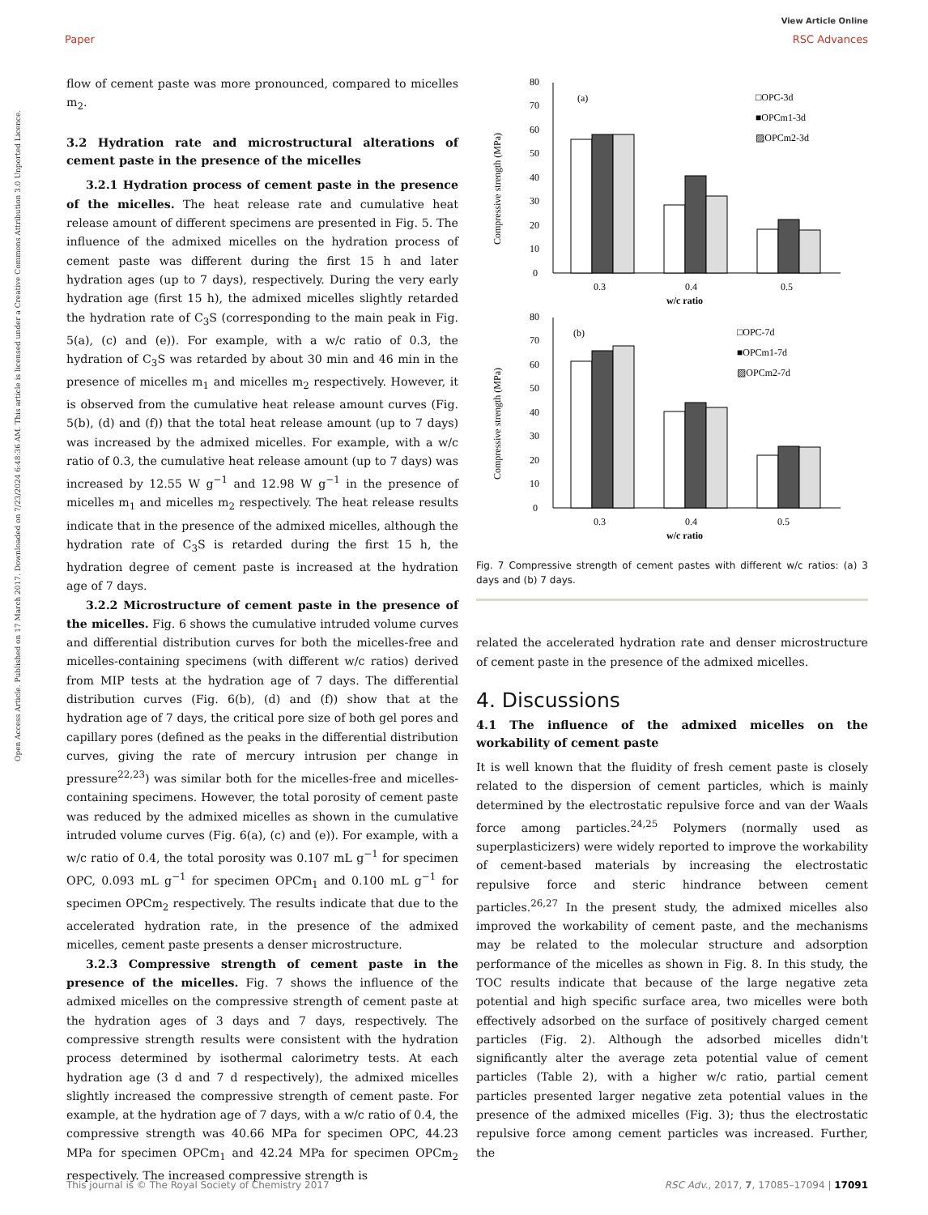View Article Online
Paper RSC Advances
Open Access Article. Published on 17 March 2017. Downloaded on 7/23/2024 6:48:36 AM. This article is licensed under a Creative Commons Attribution 3.0 Unported Licence.
flow of cement paste was more pronounced, compared to micelles m<sub>2</sub>.
3.2 Hydration rate and microstructural alterations of cement paste in the presence of the micelles
3.2.1 Hydration process of cement paste in the presence of the micelles. The heat release rate and cumulative heat release amount of different specimens are presented in Fig. 5. The influence of the admixed micelles on the hydration process of cement paste was different during the first 15 h and later hydration ages (up to 7 days), respectively. During the very early hydration age (first 15 h), the admixed micelles slightly retarded the hydration rate of C<sub>3</sub>S (corresponding to the main peak in Fig. 5(a), (c) and (e)). For example, with a w/c ratio of 0.3, the hydration of C<sub>3</sub>S was retarded by about 30 min and 46 min in the presence of micelles m<sub>1</sub> and micelles m<sub>2</sub> respectively. However, it is observed from the cumulative heat release amount curves (Fig. 5(b), (d) and (f)) that the total heat release amount (up to 7 days) was increased by the admixed micelles. For example, with a w/c ratio of 0.3, the cumulative heat release amount (up to 7 days) was increased by 12.55 W g<sup>−1</sup> and 12.98 W g<sup>−1</sup> in the presence of micelles m<sub>1</sub> and micelles m<sub>2</sub> respectively. The heat release results indicate that in the presence of the admixed micelles, although the hydration rate of C<sub>3</sub>S is retarded during the first 15 h, the hydration degree of cement paste is increased at the hydration age of 7 days.
3.2.2 Microstructure of cement paste in the presence of the micelles. Fig. 6 shows the cumulative intruded volume curves and differential distribution curves for both the micelles-free and micelles-containing specimens (with different w/c ratios) derived from MIP tests at the hydration age of 7 days. The differential distribution curves (Fig. 6(b), (d) and (f)) show that at the hydration age of 7 days, the critical pore size of both gel pores and capillary pores (defined as the peaks in the differential distribution curves, giving the rate of mercury intrusion per change in pressure<sup>22,23</sup>) was similar both for the micelles-free and micelles-containing specimens. However, the total porosity of cement paste was reduced by the admixed micelles as shown in the cumulative intruded volume curves (Fig. 6(a), (c) and (e)). For example, with a w/c ratio of 0.4, the total porosity was 0.107 mL g<sup>−1</sup> for specimen OPC, 0.093 mL g<sup>−1</sup> for specimen OPCm<sub>1</sub> and 0.100 mL g<sup>−1</sup> for specimen OPCm<sub>2</sub> respectively. The results indicate that due to the accelerated hydration rate, in the presence of the admixed micelles, cement paste presents a denser microstructure.
3.2.3 Compressive strength of cement paste in the presence of the micelles. Fig. 7 shows the influence of the admixed micelles on the compressive strength of cement paste at the hydration ages of 3 days and 7 days, respectively. The compressive strength results were consistent with the hydration process determined by isothermal calorimetry tests. At each hydration age (3 d and 7 d respectively), the admixed micelles slightly increased the compressive strength of cement paste. For example, at the hydration age of 7 days, with a w/c ratio of 0.4, the compressive strength was 40.66 MPa for specimen OPC, 44.23 MPa for specimen OPCm<sub>1</sub> and 42.24 MPa for specimen OPCm<sub>2</sub> respectively. The increased compressive strength is
Compressive strength (MPa)
0
10
20
30
40
50
60
70
80
(a)
0.3
0.4
0.5
w/c ratio
□OPC-3d
■OPCm1-3d
▨OPCm2-3d
Compressive strength (MPa)
0
10
20
30
40
50
60
70
80
(b)
0.3
0.4
0.5
w/c ratio
□OPC-7d
■OPCm1-7d
▨OPCm2-7d
Fig. 7 Compressive strength of cement pastes with different w/c ratios: (a) 3 days and (b) 7 days.
related the accelerated hydration rate and denser microstructure of cement paste in the presence of the admixed micelles.
4. Discussions
4.1 The influence of the admixed micelles on the workability of cement paste
It is well known that the fluidity of fresh cement paste is closely related to the dispersion of cement particles, which is mainly determined by the electrostatic repulsive force and van der Waals force among particles.<sup>24,25</sup> Polymers (normally used as superplasticizers) were widely reported to improve the workability of cement-based materials by increasing the electrostatic repulsive force and steric hindrance between cement particles.<sup>26,27</sup> In the present study, the admixed micelles also improved the workability of cement paste, and the mechanisms may be related to the molecular structure and adsorption performance of the micelles as shown in Fig. 8. In this study, the TOC results indicate that because of the large negative zeta potential and high specific surface area, two micelles were both effectively adsorbed on the surface of positively charged cement particles (Fig. 2). Although the adsorbed micelles didn't significantly alter the average zeta potential value of cement particles (Table 2), with a higher w/c ratio, partial cement particles presented larger negative zeta potential values in the presence of the admixed micelles (Fig. 3); thus the electrostatic repulsive force among cement particles was increased. Further, the
This journal is © The Royal Society of Chemistry 2017 RSC Adv., 2017, 7, 17085–17094 | 17091